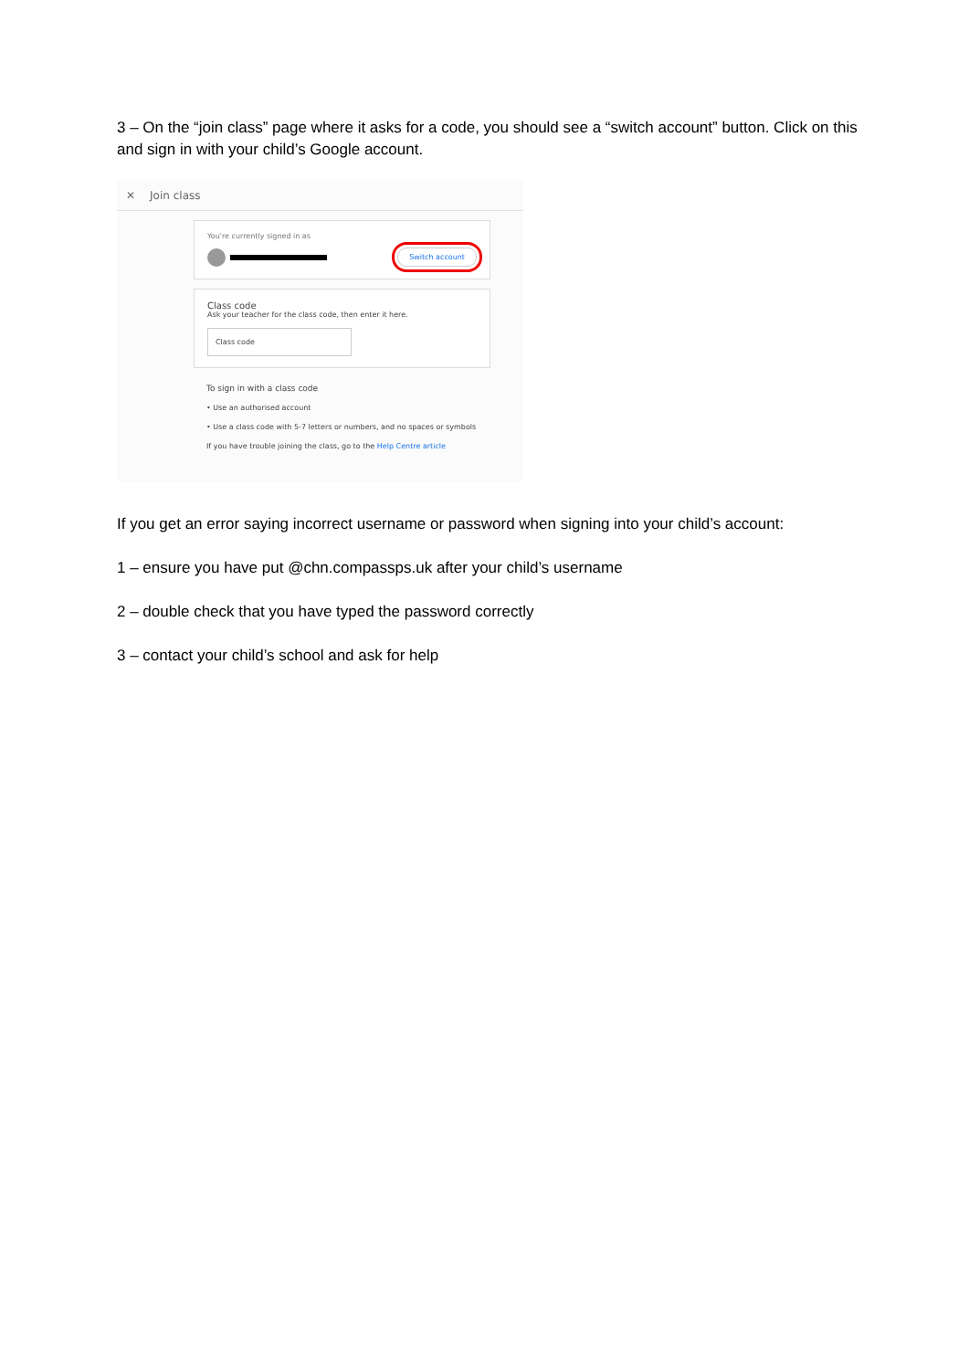3 – On the “join class” page where it asks for a code, you should see a “switch account” button. Click on this and sign in with your child’s Google account.
✕ Join class
You're currently signed in as
Switch account
Class code
Ask your teacher for the class code, then enter it here.
Class code
To sign in with a class code
• Use an authorised account
• Use a class code with 5-7 letters or numbers, and no spaces or symbols
If you have trouble joining the class, go to the Help Centre article
If you get an error saying incorrect username or password when signing into your child’s account:
1 – ensure you have put @chn.compassps.uk after your child’s username
2 – double check that you have typed the password correctly
3 – contact your child’s school and ask for help